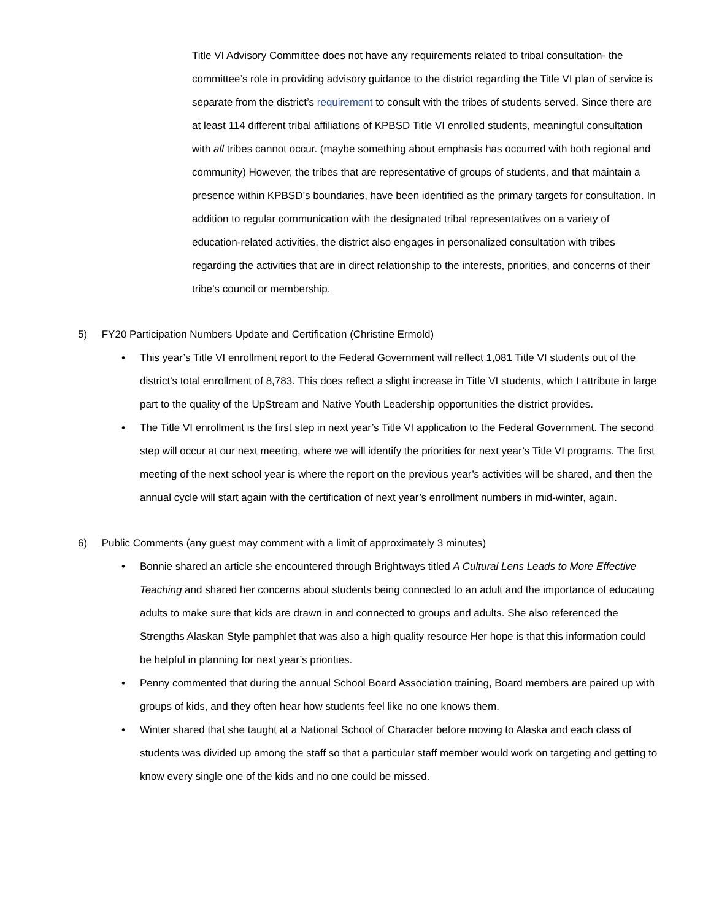Title VI Advisory Committee does not have any requirements related to tribal consultation- the committee’s role in providing advisory guidance to the district regarding the Title VI plan of service is separate from the district’s requirement to consult with the tribes of students served. Since there are at least 114 different tribal affiliations of KPBSD Title VI enrolled students, meaningful consultation with all tribes cannot occur. (maybe something about emphasis has occurred with both regional and community) However, the tribes that are representative of groups of students, and that maintain a presence within KPBSD’s boundaries, have been identified as the primary targets for consultation. In addition to regular communication with the designated tribal representatives on a variety of education-related activities, the district also engages in personalized consultation with tribes regarding the activities that are in direct relationship to the interests, priorities, and concerns of their tribe’s council or membership.
5) FY20 Participation Numbers Update and Certification (Christine Ermold)
• This year’s Title VI enrollment report to the Federal Government will reflect 1,081 Title VI students out of the district’s total enrollment of 8,783. This does reflect a slight increase in Title VI students, which I attribute in large part to the quality of the UpStream and Native Youth Leadership opportunities the district provides.
• The Title VI enrollment is the first step in next year’s Title VI application to the Federal Government. The second step will occur at our next meeting, where we will identify the priorities for next year’s Title VI programs. The first meeting of the next school year is where the report on the previous year’s activities will be shared, and then the annual cycle will start again with the certification of next year’s enrollment numbers in mid-winter, again.
6) Public Comments (any guest may comment with a limit of approximately 3 minutes)
• Bonnie shared an article she encountered through Brightways titled A Cultural Lens Leads to More Effective Teaching and shared her concerns about students being connected to an adult and the importance of educating adults to make sure that kids are drawn in and connected to groups and adults. She also referenced the Strengths Alaskan Style pamphlet that was also a high quality resource Her hope is that this information could be helpful in planning for next year’s priorities.
• Penny commented that during the annual School Board Association training, Board members are paired up with groups of kids, and they often hear how students feel like no one knows them.
• Winter shared that she taught at a National School of Character before moving to Alaska and each class of students was divided up among the staff so that a particular staff member would work on targeting and getting to know every single one of the kids and no one could be missed.